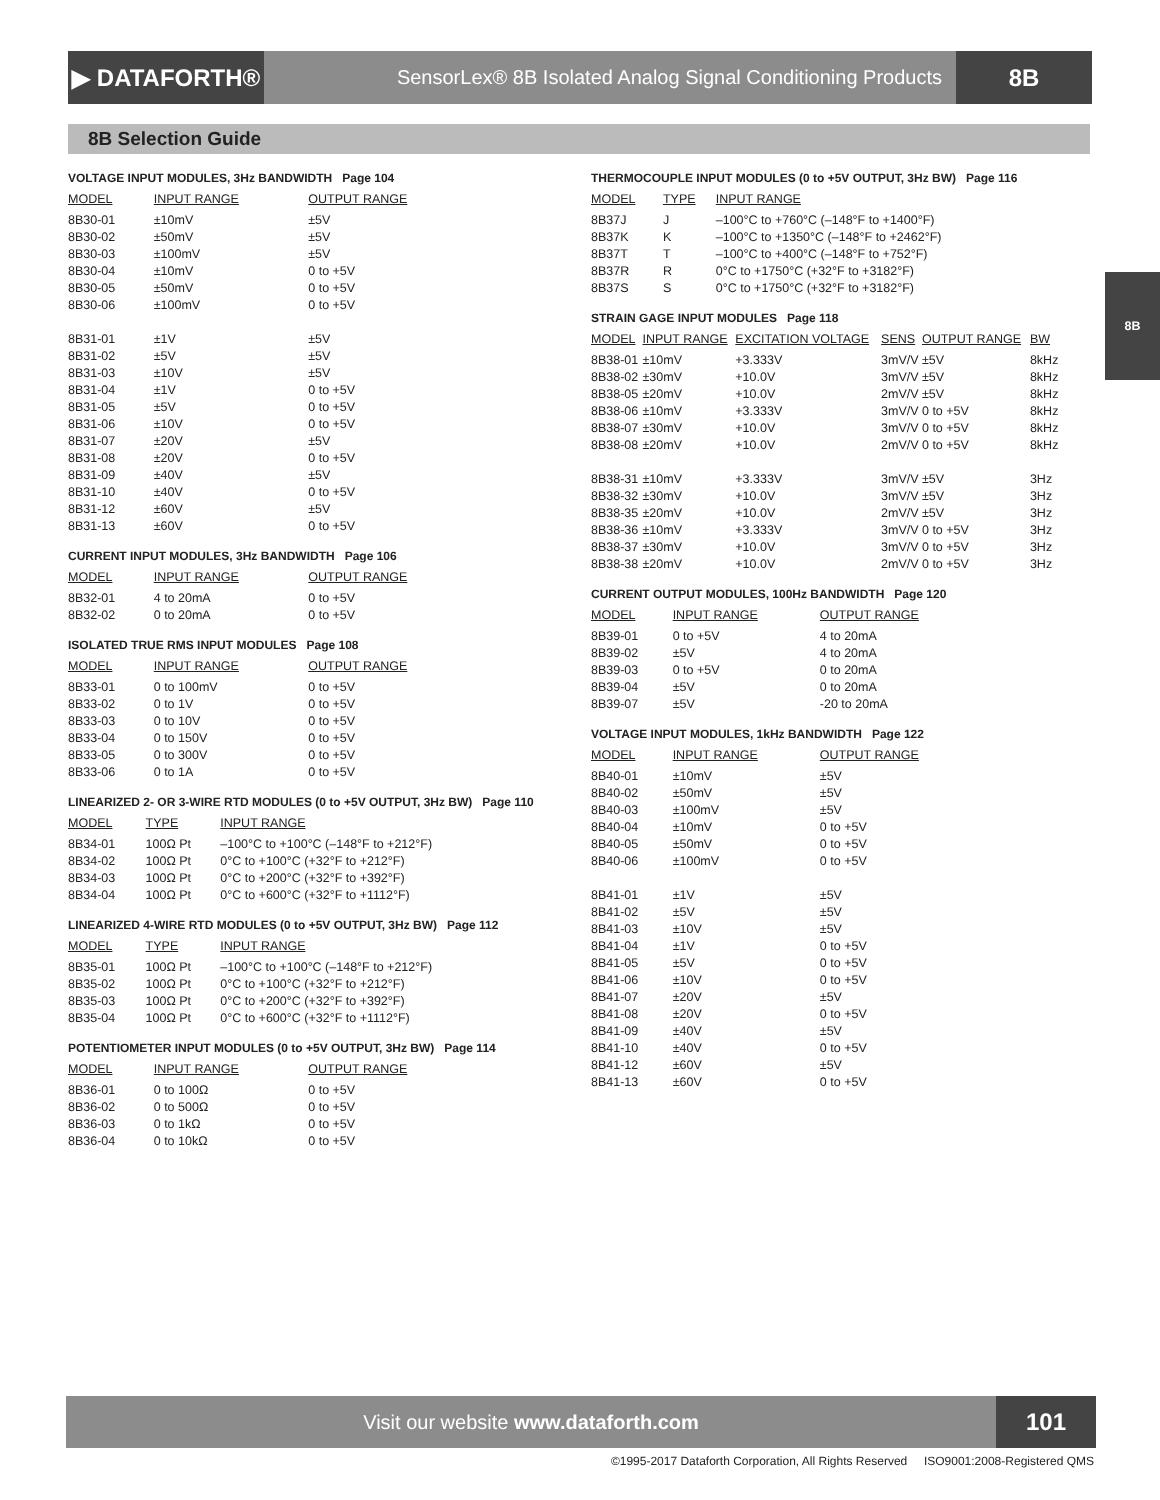▶ DATAFORTH®
SensorLex® 8B Isolated Analog Signal Conditioning Products
8B
8B
8B Selection Guide
VOLTAGE INPUT MODULES, 3Hz BANDWIDTH Page 104
| MODEL | INPUT RANGE | OUTPUT RANGE |
| --- | --- | --- |
| 8B30-01 | ±10mV | ±5V |
| 8B30-02 | ±50mV | ±5V |
| 8B30-03 | ±100mV | ±5V |
| 8B30-04 | ±10mV | 0 to +5V |
| 8B30-05 | ±50mV | 0 to +5V |
| 8B30-06 | ±100mV | 0 to +5V |
| 8B31-01 | ±1V | ±5V |
| 8B31-02 | ±5V | ±5V |
| 8B31-03 | ±10V | ±5V |
| 8B31-04 | ±1V | 0 to +5V |
| 8B31-05 | ±5V | 0 to +5V |
| 8B31-06 | ±10V | 0 to +5V |
| 8B31-07 | ±20V | ±5V |
| 8B31-08 | ±20V | 0 to +5V |
| 8B31-09 | ±40V | ±5V |
| 8B31-10 | ±40V | 0 to +5V |
| 8B31-12 | ±60V | ±5V |
| 8B31-13 | ±60V | 0 to +5V |
CURRENT INPUT MODULES, 3Hz BANDWIDTH Page 106
| MODEL | INPUT RANGE | OUTPUT RANGE |
| --- | --- | --- |
| 8B32-01 | 4 to 20mA | 0 to +5V |
| 8B32-02 | 0 to 20mA | 0 to +5V |
ISOLATED TRUE RMS INPUT MODULES Page 108
| MODEL | INPUT RANGE | OUTPUT RANGE |
| --- | --- | --- |
| 8B33-01 | 0 to 100mV | 0 to +5V |
| 8B33-02 | 0 to 1V | 0 to +5V |
| 8B33-03 | 0 to 10V | 0 to +5V |
| 8B33-04 | 0 to 150V | 0 to +5V |
| 8B33-05 | 0 to 300V | 0 to +5V |
| 8B33-06 | 0 to 1A | 0 to +5V |
LINEARIZED 2- OR 3-WIRE RTD MODULES (0 to +5V OUTPUT, 3Hz BW) Page 110
| MODEL | TYPE | INPUT RANGE |
| --- | --- | --- |
| 8B34-01 | 100Ω Pt | –100°C to +100°C (–148°F to +212°F) |
| 8B34-02 | 100Ω Pt | 0°C to +100°C (+32°F to +212°F) |
| 8B34-03 | 100Ω Pt | 0°C to +200°C (+32°F to +392°F) |
| 8B34-04 | 100Ω Pt | 0°C to +600°C (+32°F to +1112°F) |
LINEARIZED 4-WIRE RTD MODULES (0 to +5V OUTPUT, 3Hz BW) Page 112
| MODEL | TYPE | INPUT RANGE |
| --- | --- | --- |
| 8B35-01 | 100Ω Pt | –100°C to +100°C (–148°F to +212°F) |
| 8B35-02 | 100Ω Pt | 0°C to +100°C (+32°F to +212°F) |
| 8B35-03 | 100Ω Pt | 0°C to +200°C (+32°F to +392°F) |
| 8B35-04 | 100Ω Pt | 0°C to +600°C (+32°F to +1112°F) |
POTENTIOMETER INPUT MODULES (0 to +5V OUTPUT, 3Hz BW) Page 114
| MODEL | INPUT RANGE | OUTPUT RANGE |
| --- | --- | --- |
| 8B36-01 | 0 to 100Ω | 0 to +5V |
| 8B36-02 | 0 to 500Ω | 0 to +5V |
| 8B36-03 | 0 to 1kΩ | 0 to +5V |
| 8B36-04 | 0 to 10kΩ | 0 to +5V |
THERMOCOUPLE INPUT MODULES (0 to +5V OUTPUT, 3Hz BW) Page 116
| MODEL | TYPE | INPUT RANGE |
| --- | --- | --- |
| 8B37J | J | –100°C to +760°C (–148°F to +1400°F) |
| 8B37K | K | –100°C to +1350°C (–148°F to +2462°F) |
| 8B37T | T | –100°C to +400°C (–148°F to +752°F) |
| 8B37R | R | 0°C to +1750°C (+32°F to +3182°F) |
| 8B37S | S | 0°C to +1750°C (+32°F to +3182°F) |
STRAIN GAGE INPUT MODULES Page 118
| MODEL | INPUT RANGE | EXCITATION VOLTAGE | SENS | OUTPUT RANGE | BW |
| --- | --- | --- | --- | --- | --- |
| 8B38-01 | ±10mV | +3.333V | 3mV/V | ±5V | 8kHz |
| 8B38-02 | ±30mV | +10.0V | 3mV/V | ±5V | 8kHz |
| 8B38-05 | ±20mV | +10.0V | 2mV/V | ±5V | 8kHz |
| 8B38-06 | ±10mV | +3.333V | 3mV/V | 0 to +5V | 8kHz |
| 8B38-07 | ±30mV | +10.0V | 3mV/V | 0 to +5V | 8kHz |
| 8B38-08 | ±20mV | +10.0V | 2mV/V | 0 to +5V | 8kHz |
| 8B38-31 | ±10mV | +3.333V | 3mV/V | ±5V | 3Hz |
| 8B38-32 | ±30mV | +10.0V | 3mV/V | ±5V | 3Hz |
| 8B38-35 | ±20mV | +10.0V | 2mV/V | ±5V | 3Hz |
| 8B38-36 | ±10mV | +3.333V | 3mV/V | 0 to +5V | 3Hz |
| 8B38-37 | ±30mV | +10.0V | 3mV/V | 0 to +5V | 3Hz |
| 8B38-38 | ±20mV | +10.0V | 2mV/V | 0 to +5V | 3Hz |
CURRENT OUTPUT MODULES, 100Hz BANDWIDTH Page 120
| MODEL | INPUT RANGE | OUTPUT RANGE |
| --- | --- | --- |
| 8B39-01 | 0 to +5V | 4 to 20mA |
| 8B39-02 | ±5V | 4 to 20mA |
| 8B39-03 | 0 to +5V | 0 to 20mA |
| 8B39-04 | ±5V | 0 to 20mA |
| 8B39-07 | ±5V | -20 to 20mA |
VOLTAGE INPUT MODULES, 1kHz BANDWIDTH Page 122
| MODEL | INPUT RANGE | OUTPUT RANGE |
| --- | --- | --- |
| 8B40-01 | ±10mV | ±5V |
| 8B40-02 | ±50mV | ±5V |
| 8B40-03 | ±100mV | ±5V |
| 8B40-04 | ±10mV | 0 to +5V |
| 8B40-05 | ±50mV | 0 to +5V |
| 8B40-06 | ±100mV | 0 to +5V |
| 8B41-01 | ±1V | ±5V |
| 8B41-02 | ±5V | ±5V |
| 8B41-03 | ±10V | ±5V |
| 8B41-04 | ±1V | 0 to +5V |
| 8B41-05 | ±5V | 0 to +5V |
| 8B41-06 | ±10V | 0 to +5V |
| 8B41-07 | ±20V | ±5V |
| 8B41-08 | ±20V | 0 to +5V |
| 8B41-09 | ±40V | ±5V |
| 8B41-10 | ±40V | 0 to +5V |
| 8B41-12 | ±60V | ±5V |
| 8B41-13 | ±60V | 0 to +5V |
Visit our website www.dataforth.com
101
©1995-2017 Dataforth Corporation, All Rights Reserved ISO9001:2008-Registered QMS